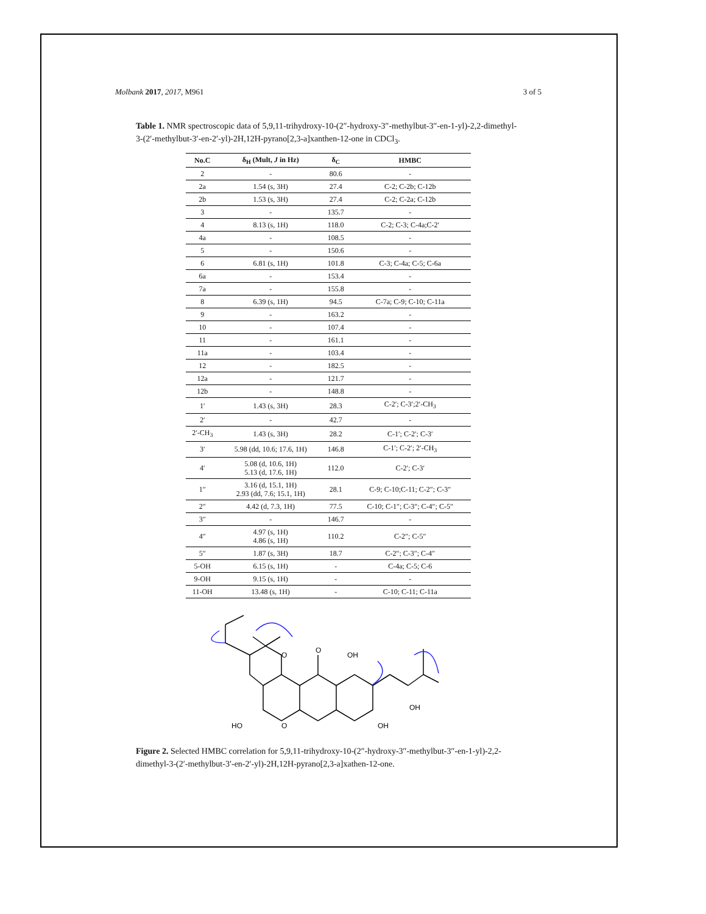Molbank 2017, 2017, M961 3 of 5
Table 1. NMR spectroscopic data of 5,9,11-trihydroxy-10-(2″-hydroxy-3″-methylbut-3″-en-1-yl)-2,2-dimethyl-3-(2′-methylbut-3′-en-2′-yl)-2H,12H-pyrano[2,3-a]xanthen-12-one in CDCl<sub>3</sub>.
| No.C | δ<sub>H</sub> (Mult, J in Hz) | δ<sub>C</sub> | HMBC |
| --- | --- | --- | --- |
| 2 | - | 80.6 | - |
| 2a | 1.54 (s, 3H) | 27.4 | C-2; C-2b; C-12b |
| 2b | 1.53 (s, 3H) | 27.4 | C-2; C-2a; C-12b |
| 3 | - | 135.7 | - |
| 4 | 8.13 (s, 1H) | 118.0 | C-2; C-3; C-4a;C-2′ |
| 4a | - | 108.5 | - |
| 5 | - | 150.6 | - |
| 6 | 6.81 (s, 1H) | 101.8 | C-3; C-4a; C-5; C-6a |
| 6a | - | 153.4 | - |
| 7a | - | 155.8 | - |
| 8 | 6.39 (s, 1H) | 94.5 | C-7a; C-9; C-10; C-11a |
| 9 | - | 163.2 | - |
| 10 | - | 107.4 | - |
| 11 | - | 161.1 | - |
| 11a | - | 103.4 | - |
| 12 | - | 182.5 | - |
| 12a | - | 121.7 | - |
| 12b | - | 148.8 | - |
| 1′ | 1.43 (s, 3H) | 28.3 | C-2′; C-3′;2′-CH<sub>3</sub> |
| 2′ | - | 42.7 | - |
| 2′-CH<sub>3</sub> | 1.43 (s, 3H) | 28.2 | C-1′; C-2′; C-3′ |
| 3′ | 5.98 (dd, 10.6; 17.6, 1H) | 146.8 | C-1′; C-2′; 2′-CH<sub>3</sub> |
| 4′ | 5.08 (d, 10.6, 1H) 5.13 (d, 17.6, 1H) | 112.0 | C-2′; C-3′ |
| 1″ | 3.16 (d, 15.1, 1H) 2.93 (dd, 7.6; 15.1, 1H) | 28.1 | C-9; C-10;C-11; C-2″; C-3″ |
| 2″ | 4.42 (d, 7.3, 1H) | 77.5 | C-10; C-1″; C-3″; C-4″; C-5″ |
| 3″ | - | 146.7 | - |
| 4″ | 4.97 (s, 1H) 4.86 (s, 1H) | 110.2 | C-2″; C-5″ |
| 5″ | 1.87 (s, 3H) | 18.7 | C-2″; C-3″; C-4″ |
| 5-OH | 6.15 (s, 1H) | - | C-4a; C-5; C-6 |
| 9-OH | 9.15 (s, 1H) | - | - |
| 11-OH | 13.48 (s, 1H) | - | C-10; C-11; C-11a |
O
O
OH
HO
O
OH
OH
Figure 2. Selected HMBC correlation for 5,9,11-trihydroxy-10-(2″-hydroxy-3″-methylbut-3″-en-1-yl)-2,2-dimethyl-3-(2′-methylbut-3′-en-2′-yl)-2H,12H-pyrano[2,3-a]xathen-12-one.